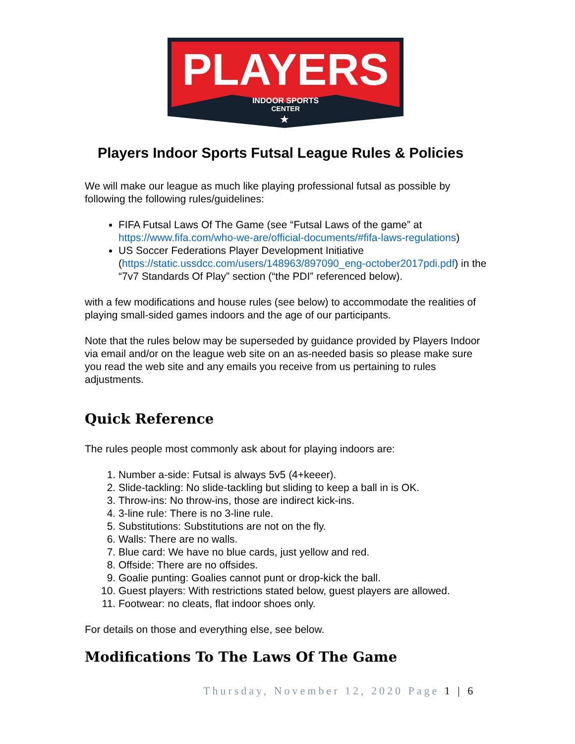PLAYERS
INDOOR SPORTS
CENTER
★
Players Indoor Sports Futsal League Rules & Policies
We will make our league as much like playing professional futsal as possible by following the following rules/guidelines:
FIFA Futsal Laws Of The Game (see “Futsal Laws of the game” at https://www.fifa.com/who-we-are/official-documents/#fifa-laws-regulations)
US Soccer Federations Player Development Initiative (https://static.ussdcc.com/users/148963/897090_eng-october2017pdi.pdf) in the “7v7 Standards Of Play” section (“the PDI” referenced below).
with a few modifications and house rules (see below) to accommodate the realities of playing small-sided games indoors and the age of our participants.
Note that the rules below may be superseded by guidance provided by Players Indoor via email and/or on the league web site on an as-needed basis so please make sure you read the web site and any emails you receive from us pertaining to rules adjustments.
Quick Reference
The rules people most commonly ask about for playing indoors are:
1. Number a-side: Futsal is always 5v5 (4+keeer).
2. Slide-tackling: No slide-tackling but sliding to keep a ball in is OK.
3. Throw-ins: No throw-ins, those are indirect kick-ins.
4. 3-line rule: There is no 3-line rule.
5. Substitutions: Substitutions are not on the fly.
6. Walls: There are no walls.
7. Blue card: We have no blue cards, just yellow and red.
8. Offside: There are no offsides.
9. Goalie punting: Goalies cannot punt or drop-kick the ball.
10. Guest players: With restrictions stated below, guest players are allowed.
11. Footwear: no cleats, flat indoor shoes only.
For details on those and everything else, see below.
Modifications To The Laws Of The Game
Thursday, November 12, 2020 Page 1 | 6